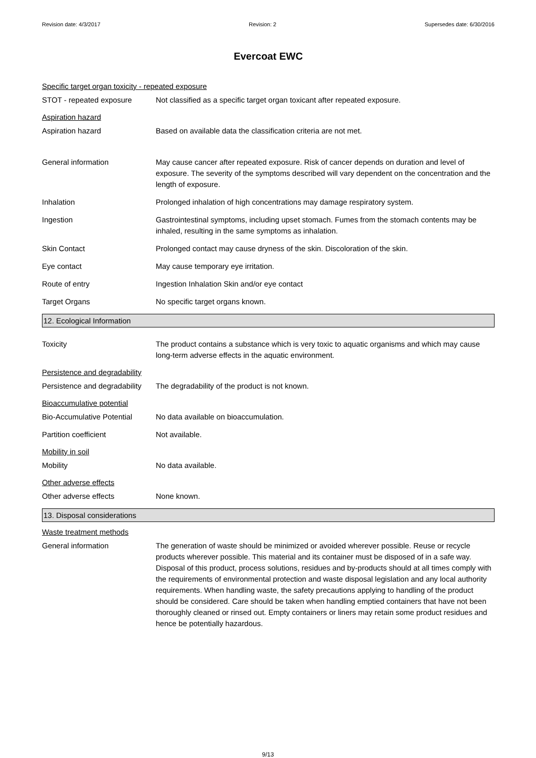Revision date: 4/3/2017 Revision: 2 Supersedes date: 6/30/2016
Evercoat EWC
Specific target organ toxicity - repeated exposure
STOT - repeated exposure Not classified as a specific target organ toxicant after repeated exposure.
Aspiration hazard
Aspiration hazard Based on available data the classification criteria are not met.
General information May cause cancer after repeated exposure. Risk of cancer depends on duration and level of exposure. The severity of the symptoms described will vary dependent on the concentration and the length of exposure.
Inhalation Prolonged inhalation of high concentrations may damage respiratory system.
Ingestion Gastrointestinal symptoms, including upset stomach. Fumes from the stomach contents may be inhaled, resulting in the same symptoms as inhalation.
Skin Contact Prolonged contact may cause dryness of the skin. Discoloration of the skin.
Eye contact May cause temporary eye irritation.
Route of entry Ingestion Inhalation Skin and/or eye contact
Target Organs No specific target organs known.
12. Ecological Information
Toxicity The product contains a substance which is very toxic to aquatic organisms and which may cause long-term adverse effects in the aquatic environment.
Persistence and degradability
Persistence and degradability
The degradability of the product is not known.
Bioaccumulative potential
Bio-Accumulative Potential
No data available on bioaccumulation.
Partition coefficient Not available.
Mobility in soil
Mobility No data available.
Other adverse effects
Other adverse effects None known.
13. Disposal considerations
Waste treatment methods
General information The generation of waste should be minimized or avoided wherever possible. Reuse or recycle products wherever possible. This material and its container must be disposed of in a safe way. Disposal of this product, process solutions, residues and by-products should at all times comply with the requirements of environmental protection and waste disposal legislation and any local authority requirements. When handling waste, the safety precautions applying to handling of the product should be considered. Care should be taken when handling emptied containers that have not been thoroughly cleaned or rinsed out. Empty containers or liners may retain some product residues and hence be potentially hazardous.
9/13